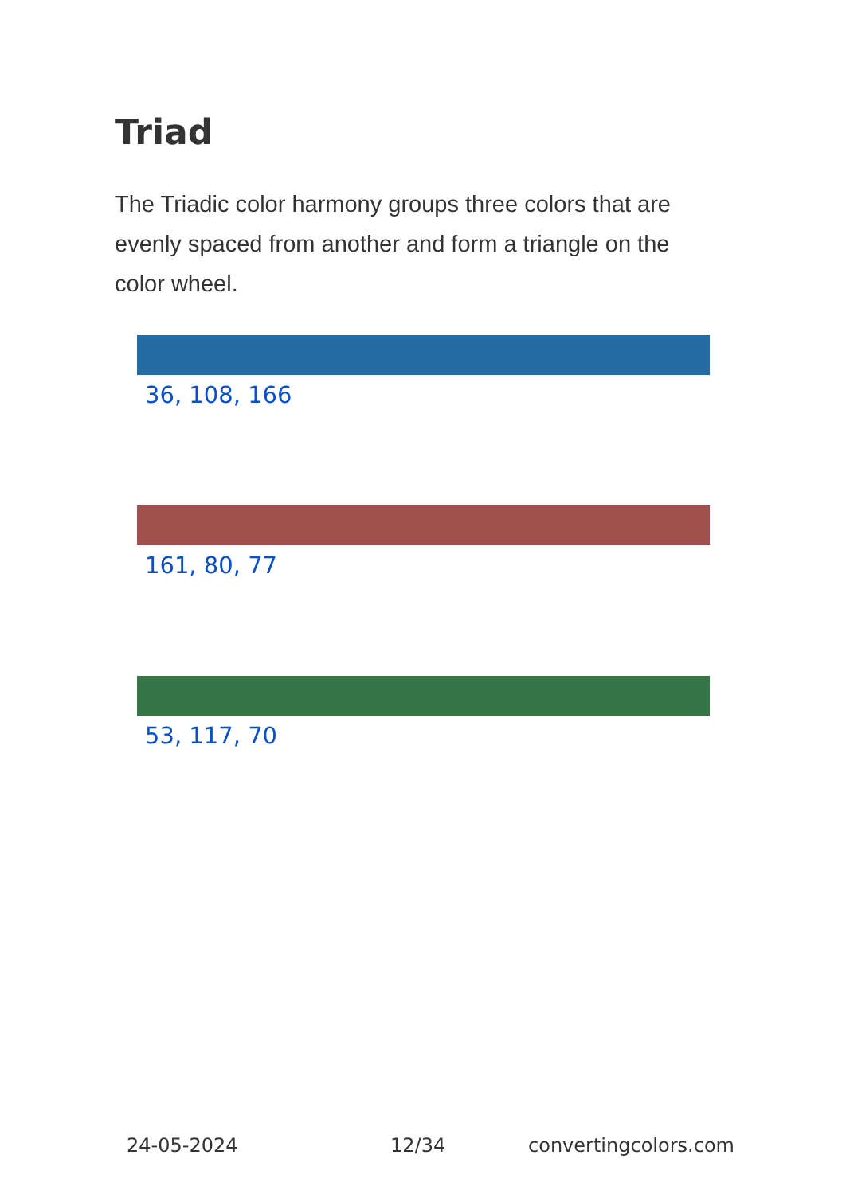Triad
The Triadic color harmony groups three colors that are evenly spaced from another and form a triangle on the color wheel.
36, 108, 166
161, 80, 77
53, 117, 70
24-05-2024 12/34 convertingcolors.com